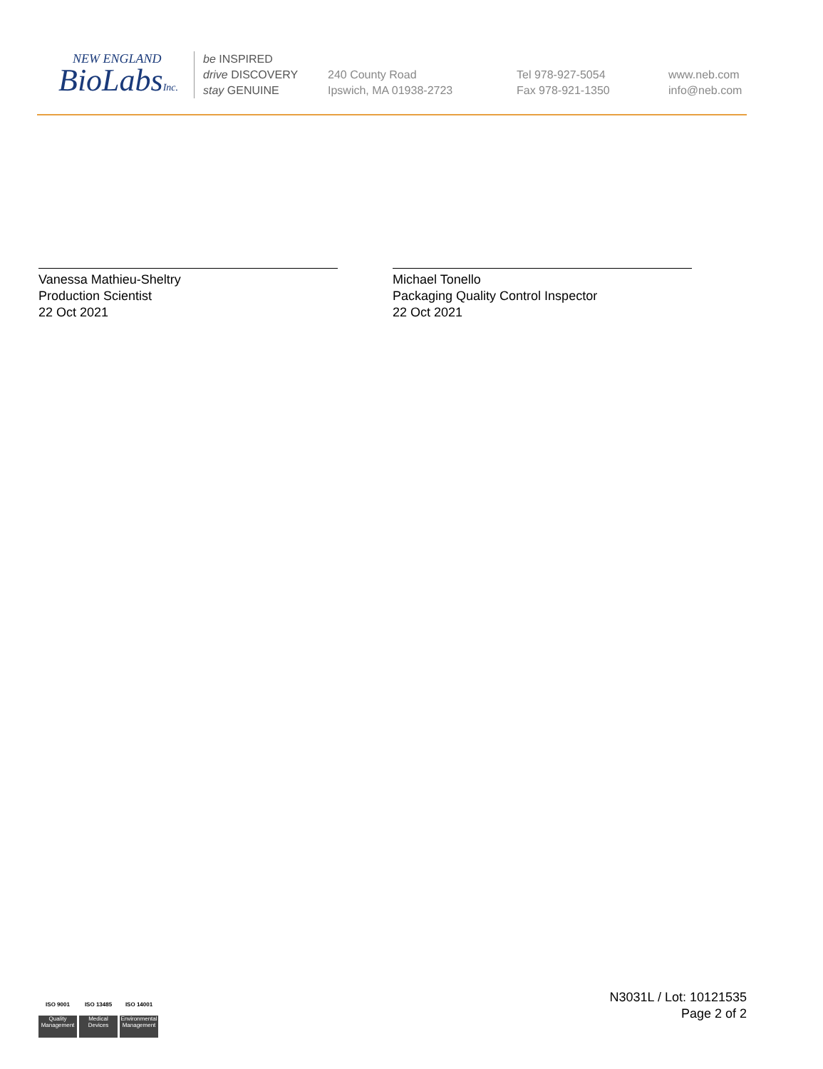NEW ENGLAND
BioLabsInc.
be INSPIRED
drive DISCOVERY
stay GENUINE
240 County Road
Ipswich, MA 01938-2723
Tel 978-927-5054
Fax 978-921-1350
www.neb.com
info@neb.com
Vanessa Mathieu-Sheltry
Production Scientist
22 Oct 2021
Michael Tonello
Packaging Quality Control Inspector
22 Oct 2021
ISO 9001
Quality Management
ISO 13485
Medical Devices
ISO 14001
Environmental Management
N3031L / Lot: 10121535
Page 2 of 2